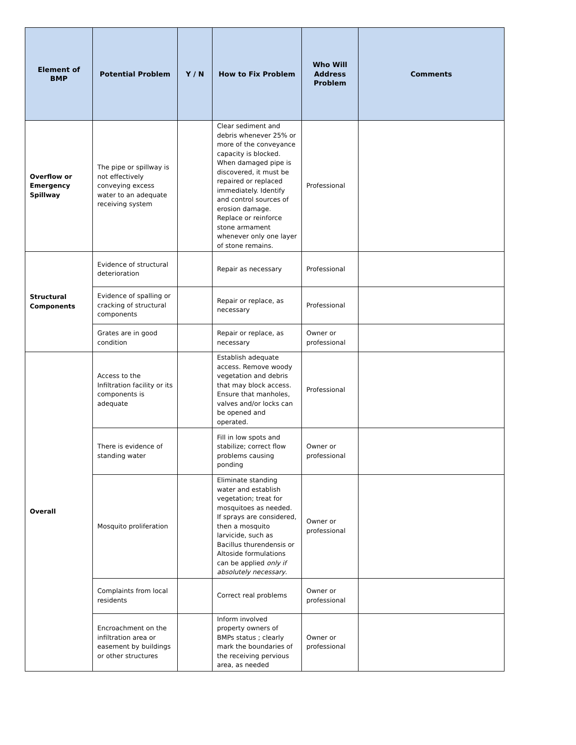| Element of BMP | Potential Problem | Y / N | How to Fix Problem | Who Will Address Problem | Comments |
| --- | --- | --- | --- | --- | --- |
| Overflow or Emergency Spillway | The pipe or spillway is not effectively conveying excess water to an adequate receiving system | | Clear sediment and debris whenever 25% or more of the conveyance capacity is blocked. When damaged pipe is discovered, it must be repaired or replaced immediately. Identify and control sources of erosion damage. Replace or reinforce stone armament whenever only one layer of stone remains. | Professional | |
| Structural Components | Evidence of structural deterioration | | Repair as necessary | Professional | |
| | Evidence of spalling or cracking of structural components | | Repair or replace, as necessary | Professional | |
| | Grates are in good condition | | Repair or replace, as necessary | Owner or professional | |
| Overall | Access to the Infiltration facility or its components is adequate | | Establish adequate access. Remove woody vegetation and debris that may block access. Ensure that manholes, valves and/or locks can be opened and operated. | Professional | |
| | There is evidence of standing water | | Fill in low spots and stabilize; correct flow problems causing ponding | Owner or professional | |
| | Mosquito proliferation | | Eliminate standing water and establish vegetation; treat for mosquitoes as needed. If sprays are considered, then a mosquito larvicide, such as Bacillus thurendensis or Altoside formulations can be applied only if absolutely necessary . | Owner or professional | |
| | Complaints from local residents | | Correct real problems | Owner or professional | |
| | Encroachment on the infiltration area or easement by buildings or other structures | | Inform involved property owners of BMPs status ; clearly mark the boundaries of the receiving pervious area, as needed | Owner or professional | |